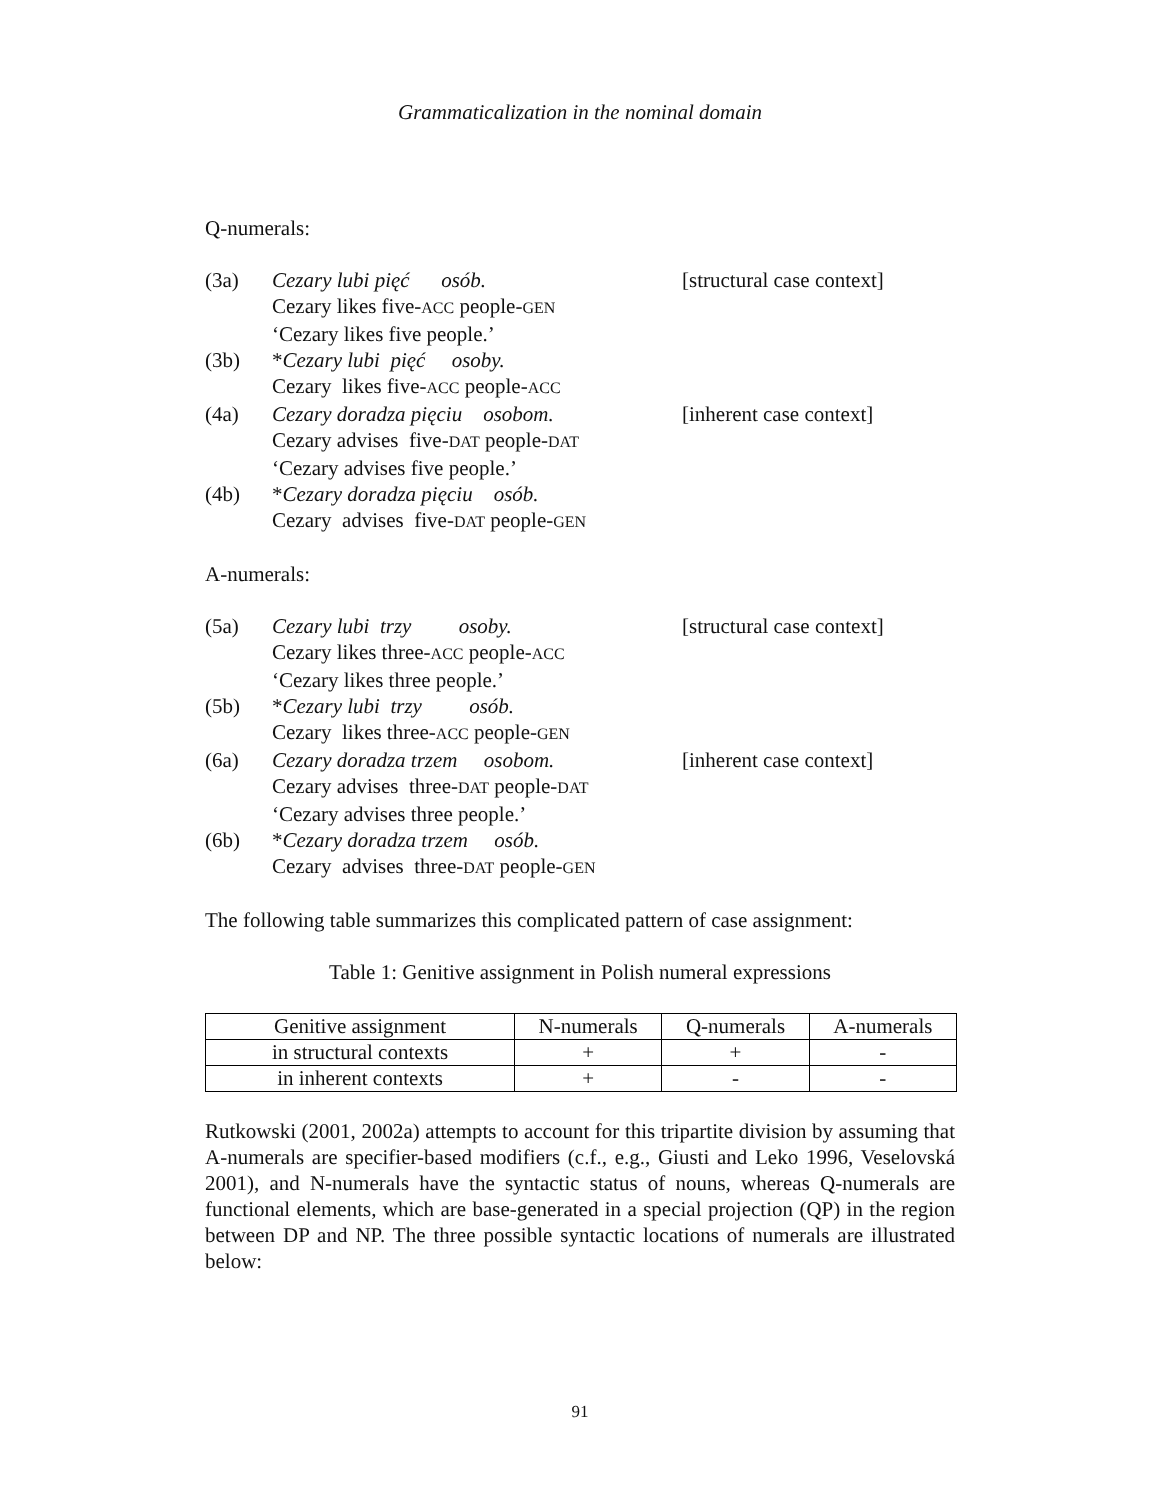Grammaticalization in the nominal domain
Q-numerals:
(3a) Cezary lubi pięć osób. [structural case context] Cezary likes five-ACC people-GEN ‘Cezary likes five people.’ (3b) *Cezary lubi pięć osoby. Cezary likes five-ACC people-ACC (4a) Cezary doradza pięciu osobom. [inherent case context] Cezary advises five-DAT people-DAT ‘Cezary advises five people.’ (4b) *Cezary doradza pięciu osób. Cezary advises five-DAT people-GEN
A-numerals:
(5a) Cezary lubi trzy osoby. [structural case context] Cezary likes three-ACC people-ACC ‘Cezary likes three people.’ (5b) *Cezary lubi trzy osób. Cezary likes three-ACC people-GEN (6a) Cezary doradza trzem osobom. [inherent case context] Cezary advises three-DAT people-DAT ‘Cezary advises three people.’ (6b) *Cezary doradza trzem osób. Cezary advises three-DAT people-GEN
The following table summarizes this complicated pattern of case assignment:
Table 1: Genitive assignment in Polish numeral expressions
| Genitive assignment | N-numerals | Q-numerals | A-numerals |
| --- | --- | --- | --- |
| in structural contexts | + | + | - |
| in inherent contexts | + | - | - |
Rutkowski (2001, 2002a) attempts to account for this tripartite division by assuming that A-numerals are specifier-based modifiers (c.f., e.g., Giusti and Leko 1996, Veselovská 2001), and N-numerals have the syntactic status of nouns, whereas Q-numerals are functional elements, which are base-generated in a special projection (QP) in the region between DP and NP. The three possible syntactic locations of numerals are illustrated below:
91